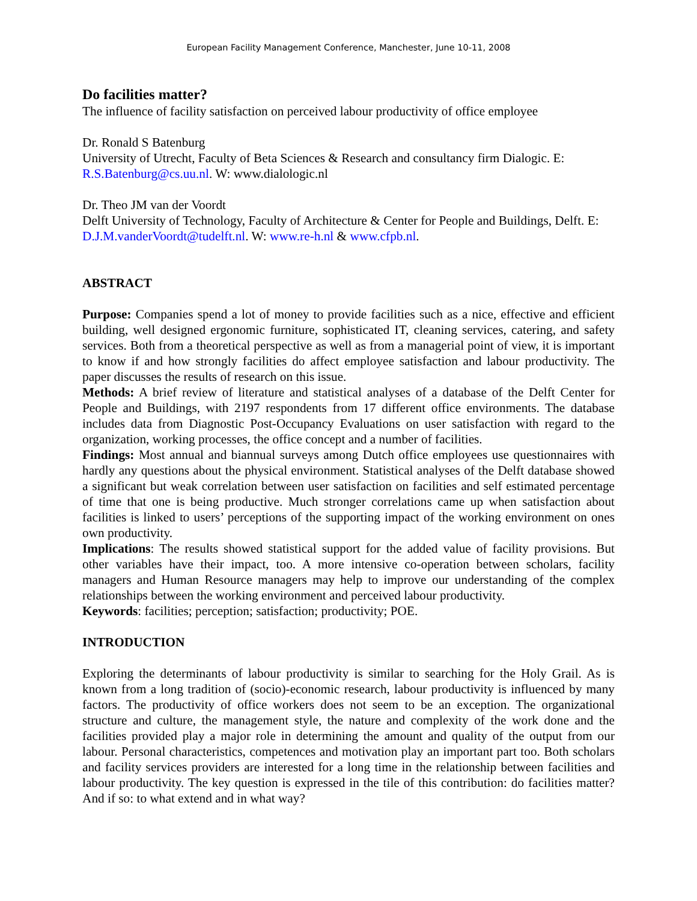European Facility Management Conference, Manchester, June 10-11, 2008
Do facilities matter?
The influence of facility satisfaction on perceived labour productivity of office employee
Dr. Ronald S Batenburg
University of Utrecht, Faculty of Beta Sciences & Research and consultancy firm Dialogic. E: R.S.Batenburg@cs.uu.nl. W: www.dialologic.nl
Dr. Theo JM van der Voordt
Delft University of Technology, Faculty of Architecture & Center for People and Buildings, Delft. E: D.J.M.vanderVoordt@tudelft.nl. W: www.re-h.nl & www.cfpb.nl.
ABSTRACT
Purpose: Companies spend a lot of money to provide facilities such as a nice, effective and efficient building, well designed ergonomic furniture, sophisticated IT, cleaning services, catering, and safety services. Both from a theoretical perspective as well as from a managerial point of view, it is important to know if and how strongly facilities do affect employee satisfaction and labour productivity. The paper discusses the results of research on this issue.
Methods: A brief review of literature and statistical analyses of a database of the Delft Center for People and Buildings, with 2197 respondents from 17 different office environments. The database includes data from Diagnostic Post-Occupancy Evaluations on user satisfaction with regard to the organization, working processes, the office concept and a number of facilities.
Findings: Most annual and biannual surveys among Dutch office employees use questionnaires with hardly any questions about the physical environment. Statistical analyses of the Delft database showed a significant but weak correlation between user satisfaction on facilities and self estimated percentage of time that one is being productive. Much stronger correlations came up when satisfaction about facilities is linked to users’ perceptions of the supporting impact of the working environment on ones own productivity.
Implications: The results showed statistical support for the added value of facility provisions. But other variables have their impact, too. A more intensive co-operation between scholars, facility managers and Human Resource managers may help to improve our understanding of the complex relationships between the working environment and perceived labour productivity.
Keywords: facilities; perception; satisfaction; productivity; POE.
INTRODUCTION
Exploring the determinants of labour productivity is similar to searching for the Holy Grail. As is known from a long tradition of (socio)-economic research, labour productivity is influenced by many factors. The productivity of office workers does not seem to be an exception. The organizational structure and culture, the management style, the nature and complexity of the work done and the facilities provided play a major role in determining the amount and quality of the output from our labour. Personal characteristics, competences and motivation play an important part too. Both scholars and facility services providers are interested for a long time in the relationship between facilities and labour productivity. The key question is expressed in the tile of this contribution: do facilities matter? And if so: to what extend and in what way?